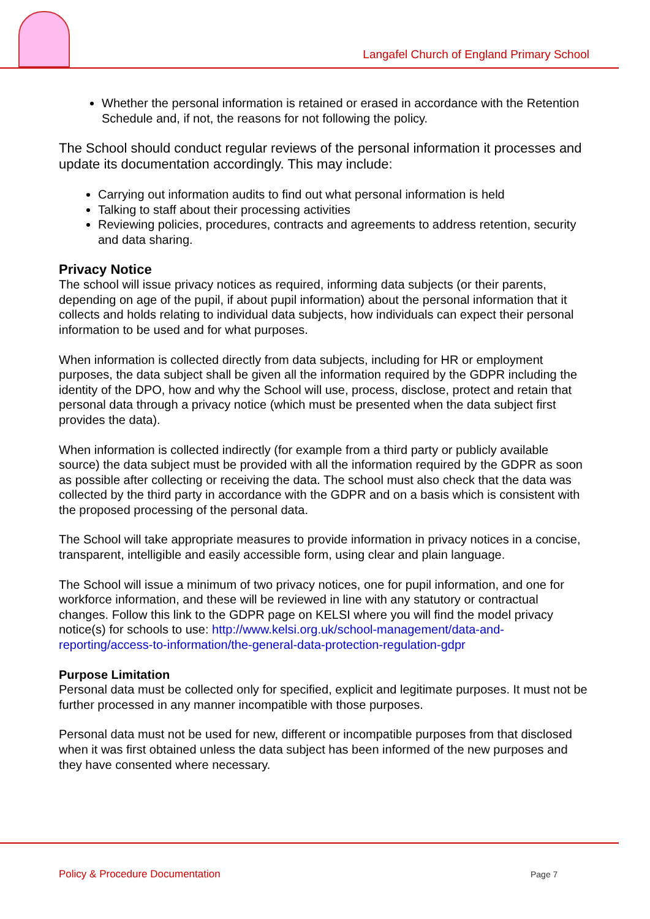Langafel Church of England Primary School
Whether the personal information is retained or erased in accordance with the Retention Schedule and, if not, the reasons for not following the policy.
The School should conduct regular reviews of the personal information it processes and update its documentation accordingly. This may include:
Carrying out information audits to find out what personal information is held
Talking to staff about their processing activities
Reviewing policies, procedures, contracts and agreements to address retention, security and data sharing.
Privacy Notice
The school will issue privacy notices as required, informing data subjects (or their parents, depending on age of the pupil, if about pupil information) about the personal information that it collects and holds relating to individual data subjects, how individuals can expect their personal information to be used and for what purposes.
When information is collected directly from data subjects, including for HR or employment purposes, the data subject shall be given all the information required by the GDPR including the identity of the DPO, how and why the School will use, process, disclose, protect and retain that personal data through a privacy notice (which must be presented when the data subject first provides the data).
When information is collected indirectly (for example from a third party or publicly available source) the data subject must be provided with all the information required by the GDPR as soon as possible after collecting or receiving the data. The school must also check that the data was collected by the third party in accordance with the GDPR and on a basis which is consistent with the proposed processing of the personal data.
The School will take appropriate measures to provide information in privacy notices in a concise, transparent, intelligible and easily accessible form, using clear and plain language.
The School will issue a minimum of two privacy notices, one for pupil information, and one for workforce information, and these will be reviewed in line with any statutory or contractual changes. Follow this link to the GDPR page on KELSI where you will find the model privacy notice(s) for schools to use: http://www.kelsi.org.uk/school-management/data-and-reporting/access-to-information/the-general-data-protection-regulation-gdpr
Purpose Limitation
Personal data must be collected only for specified, explicit and legitimate purposes. It must not be further processed in any manner incompatible with those purposes.
Personal data must not be used for new, different or incompatible purposes from that disclosed when it was first obtained unless the data subject has been informed of the new purposes and they have consented where necessary.
Policy & Procedure Documentation
Page 7